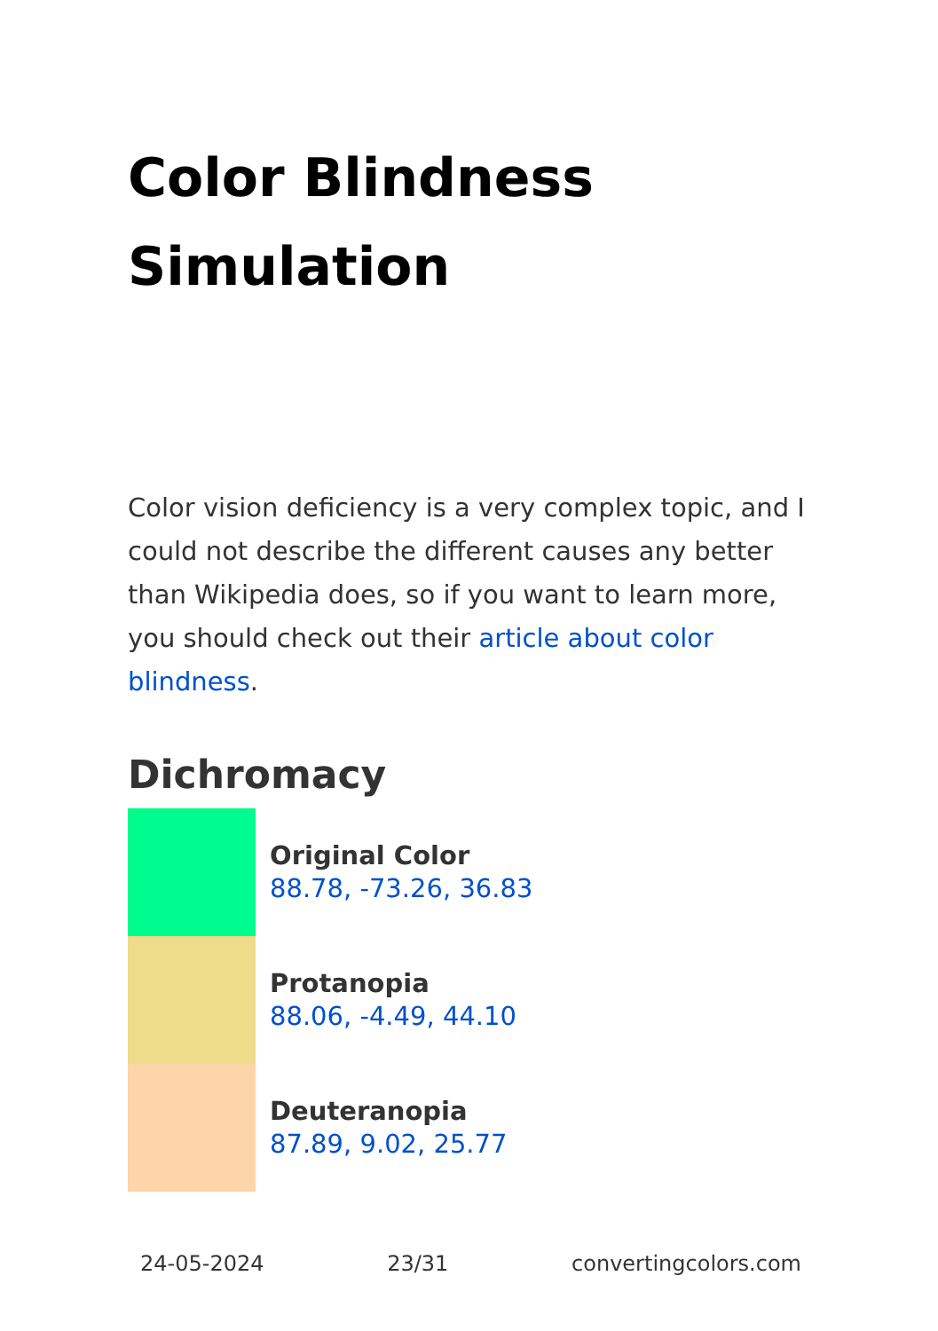Color Blindness
Simulation
Color vision deficiency is a very complex topic, and I could not describe the different causes any better than Wikipedia does, so if you want to learn more, you should check out their article about color blindness.
Dichromacy
Original Color
88.78, -73.26, 36.83
Protanopia
88.06, -4.49, 44.10
Deuteranopia
87.89, 9.02, 25.77
24-05-2024 23/31 convertingcolors.com